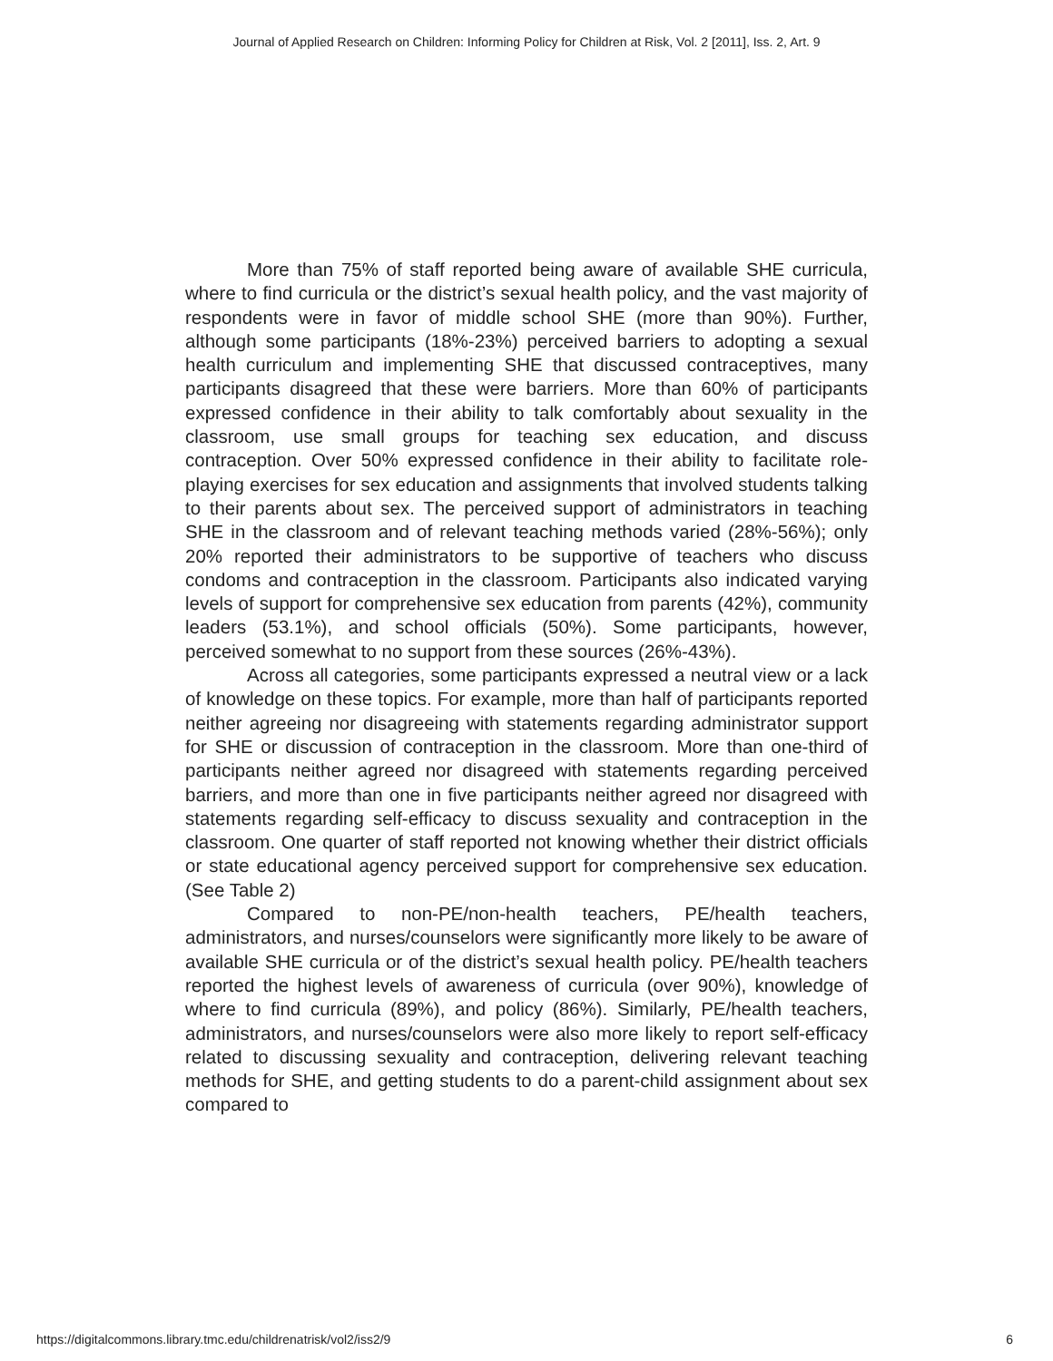Journal of Applied Research on Children: Informing Policy for Children at Risk, Vol. 2 [2011], Iss. 2, Art. 9
More than 75% of staff reported being aware of available SHE curricula, where to find curricula or the district’s sexual health policy, and the vast majority of respondents were in favor of middle school SHE (more than 90%). Further, although some participants (18%-23%) perceived barriers to adopting a sexual health curriculum and implementing SHE that discussed contraceptives, many participants disagreed that these were barriers. More than 60% of participants expressed confidence in their ability to talk comfortably about sexuality in the classroom, use small groups for teaching sex education, and discuss contraception. Over 50% expressed confidence in their ability to facilitate role-playing exercises for sex education and assignments that involved students talking to their parents about sex. The perceived support of administrators in teaching SHE in the classroom and of relevant teaching methods varied (28%-56%); only 20% reported their administrators to be supportive of teachers who discuss condoms and contraception in the classroom. Participants also indicated varying levels of support for comprehensive sex education from parents (42%), community leaders (53.1%), and school officials (50%). Some participants, however, perceived somewhat to no support from these sources (26%-43%).
Across all categories, some participants expressed a neutral view or a lack of knowledge on these topics. For example, more than half of participants reported neither agreeing nor disagreeing with statements regarding administrator support for SHE or discussion of contraception in the classroom. More than one-third of participants neither agreed nor disagreed with statements regarding perceived barriers, and more than one in five participants neither agreed nor disagreed with statements regarding self-efficacy to discuss sexuality and contraception in the classroom. One quarter of staff reported not knowing whether their district officials or state educational agency perceived support for comprehensive sex education. (See Table 2)
Compared to non-PE/non-health teachers, PE/health teachers, administrators, and nurses/counselors were significantly more likely to be aware of available SHE curricula or of the district’s sexual health policy. PE/health teachers reported the highest levels of awareness of curricula (over 90%), knowledge of where to find curricula (89%), and policy (86%). Similarly, PE/health teachers, administrators, and nurses/counselors were also more likely to report self-efficacy related to discussing sexuality and contraception, delivering relevant teaching methods for SHE, and getting students to do a parent-child assignment about sex compared to
https://digitalcommons.library.tmc.edu/childrenatrisk/vol2/iss2/9 6